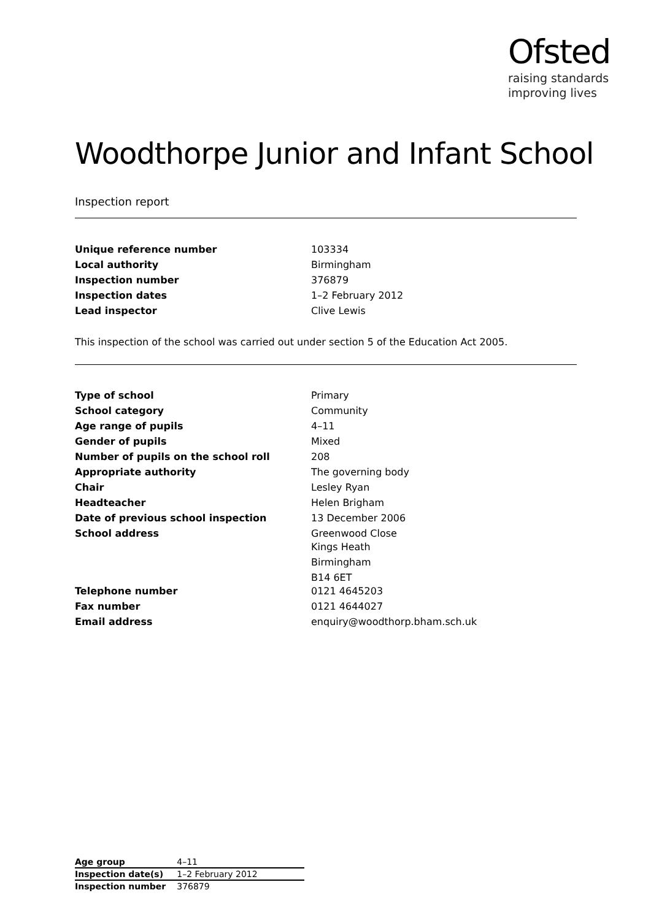Ofsted
raising standards
improving lives
Woodthorpe Junior and Infant School
Inspection report
| Unique reference number | 103334 |
| Local authority | Birmingham |
| Inspection number | 376879 |
| Inspection dates | 1–2 February 2012 |
| Lead inspector | Clive Lewis |
This inspection of the school was carried out under section 5 of the Education Act 2005.
| Type of school | Primary |
| School category | Community |
| Age range of pupils | 4–11 |
| Gender of pupils | Mixed |
| Number of pupils on the school roll | 208 |
| Appropriate authority | The governing body |
| Chair | Lesley Ryan |
| Headteacher | Helen Brigham |
| Date of previous school inspection | 13 December 2006 |
| School address | Greenwood Close Kings Heath Birmingham B14 6ET |
| Telephone number | 0121 4645203 |
| Fax number | 0121 4644027 |
| Email address | enquiry@woodthorp.bham.sch.uk |
| Age group | 4–11 |
| Inspection date(s) | 1–2 February 2012 |
| Inspection number | 376879 |